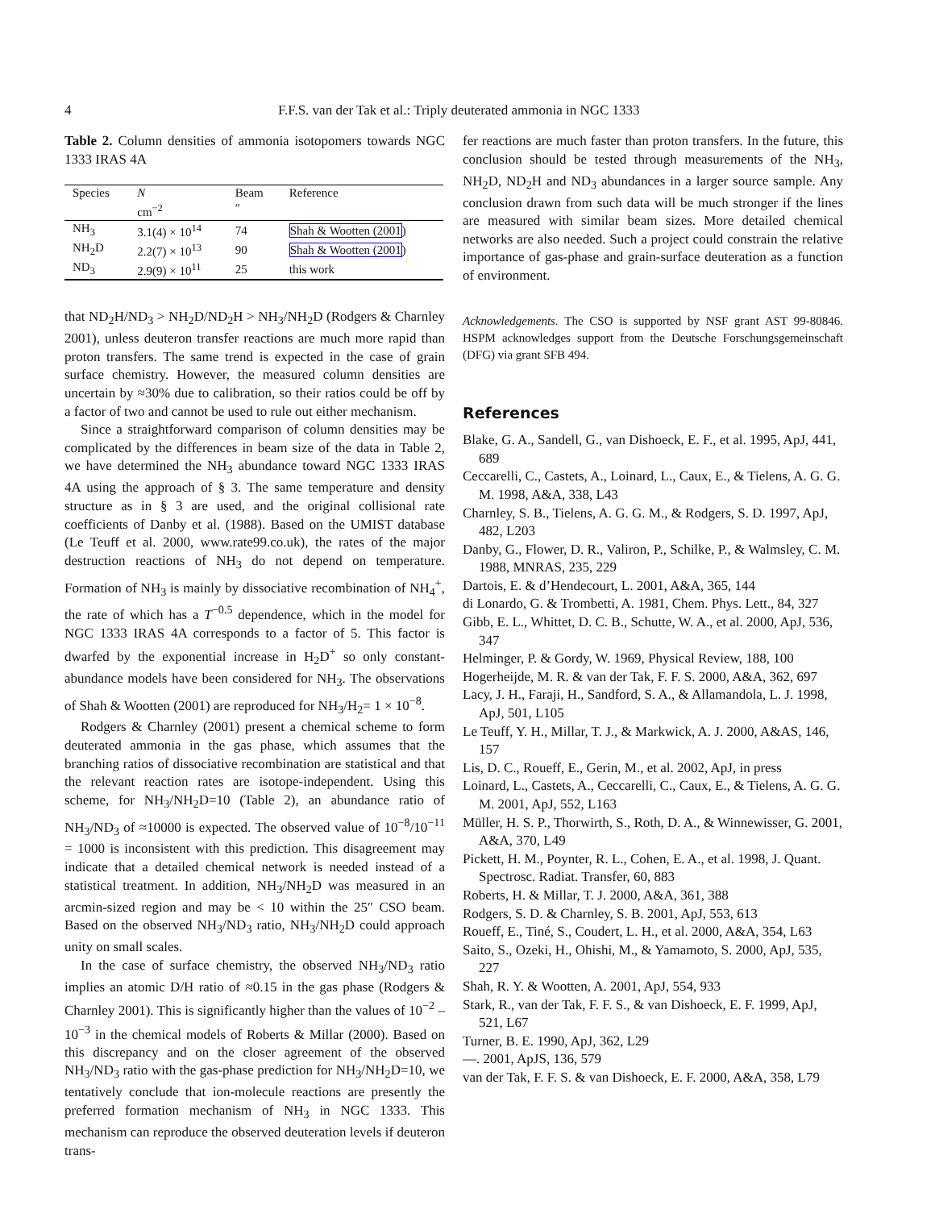4 F.F.S. van der Tak et al.: Triply deuterated ammonia in NGC 1333
Table 2. Column densities of ammonia isotopomers towards NGC 1333 IRAS 4A
| Species | N cm<sup>−2</sup> | Beam ″ | Reference |
| --- | --- | --- | --- |
| NH<sub>3</sub> | 3.1(4) × 10<sup>14</sup> | 74 | Shah & Wootten (2001 ) |
| NH<sub>2</sub>D | 2.2(7) × 10<sup>13</sup> | 90 | Shah & Wootten (2001 ) |
| ND<sub>3</sub> | 2.9(9) × 10<sup>11</sup> | 25 | this work |
that ND<sub>2</sub>H/ND<sub>3</sub> > NH<sub>2</sub>D/ND<sub>2</sub>H > NH<sub>3</sub>/NH<sub>2</sub>D (Rodgers & Charnley 2001), unless deuteron transfer reactions are much more rapid than proton transfers. The same trend is expected in the case of grain surface chemistry. However, the measured column densities are uncertain by ≈30% due to calibration, so their ratios could be off by a factor of two and cannot be used to rule out either mechanism.
Since a straightforward comparison of column densities may be complicated by the differences in beam size of the data in Table 2, we have determined the NH<sub>3</sub> abundance toward NGC 1333 IRAS 4A using the approach of § 3. The same temperature and density structure as in § 3 are used, and the original collisional rate coefficients of Danby et al. (1988). Based on the UMIST database (Le Teuff et al. 2000, www.rate99.co.uk), the rates of the major destruction reactions of NH<sub>3</sub> do not depend on temperature. Formation of NH<sub>3</sub> is mainly by dissociative recombination of NH<sub>4</sub><sup>+</sup>, the rate of which has a T<sup>−0.5</sup> dependence, which in the model for NGC 1333 IRAS 4A corresponds to a factor of 5. This factor is dwarfed by the exponential increase in H<sub>2</sub>D<sup>+</sup> so only constant-abundance models have been considered for NH<sub>3</sub>. The observations of Shah & Wootten (2001) are reproduced for NH<sub>3</sub>/H<sub>2</sub>= 1 × 10<sup>−8</sup>.
Rodgers & Charnley (2001) present a chemical scheme to form deuterated ammonia in the gas phase, which assumes that the branching ratios of dissociative recombination are statistical and that the relevant reaction rates are isotope-independent. Using this scheme, for NH<sub>3</sub>/NH<sub>2</sub>D=10 (Table 2), an abundance ratio of NH<sub>3</sub>/ND<sub>3</sub> of ≈10000 is expected. The observed value of 10<sup>−8</sup>/10<sup>−11</sup> = 1000 is inconsistent with this prediction. This disagreement may indicate that a detailed chemical network is needed instead of a statistical treatment. In addition, NH<sub>3</sub>/NH<sub>2</sub>D was measured in an arcmin-sized region and may be < 10 within the 25″ CSO beam. Based on the observed NH<sub>3</sub>/ND<sub>3</sub> ratio, NH<sub>3</sub>/NH<sub>2</sub>D could approach unity on small scales.
In the case of surface chemistry, the observed NH<sub>3</sub>/ND<sub>3</sub> ratio implies an atomic D/H ratio of ≈0.15 in the gas phase (Rodgers & Charnley 2001). This is significantly higher than the values of 10<sup>−2</sup> – 10<sup>−3</sup> in the chemical models of Roberts & Millar (2000). Based on this discrepancy and on the closer agreement of the observed NH<sub>3</sub>/ND<sub>3</sub> ratio with the gas-phase prediction for NH<sub>3</sub>/NH<sub>2</sub>D=10, we tentatively conclude that ion-molecule reactions are presently the preferred formation mechanism of NH<sub>3</sub> in NGC 1333. This mechanism can reproduce the observed deuteration levels if deuteron trans-
fer reactions are much faster than proton transfers. In the future, this conclusion should be tested through measurements of the NH<sub>3</sub>, NH<sub>2</sub>D, ND<sub>2</sub>H and ND<sub>3</sub> abundances in a larger source sample. Any conclusion drawn from such data will be much stronger if the lines are measured with similar beam sizes. More detailed chemical networks are also needed. Such a project could constrain the relative importance of gas-phase and grain-surface deuteration as a function of environment.
Acknowledgements. The CSO is supported by NSF grant AST 99-80846. HSPM acknowledges support from the Deutsche Forschungsgemeinschaft (DFG) via grant SFB 494.
References
Blake, G. A., Sandell, G., van Dishoeck, E. F., et al. 1995, ApJ, 441, 689
Ceccarelli, C., Castets, A., Loinard, L., Caux, E., & Tielens, A. G. G. M. 1998, A&A, 338, L43
Charnley, S. B., Tielens, A. G. G. M., & Rodgers, S. D. 1997, ApJ, 482, L203
Danby, G., Flower, D. R., Valiron, P., Schilke, P., & Walmsley, C. M. 1988, MNRAS, 235, 229
Dartois, E. & d’Hendecourt, L. 2001, A&A, 365, 144
di Lonardo, G. & Trombetti, A. 1981, Chem. Phys. Lett., 84, 327
Gibb, E. L., Whittet, D. C. B., Schutte, W. A., et al. 2000, ApJ, 536, 347
Helminger, P. & Gordy, W. 1969, Physical Review, 188, 100
Hogerheijde, M. R. & van der Tak, F. F. S. 2000, A&A, 362, 697
Lacy, J. H., Faraji, H., Sandford, S. A., & Allamandola, L. J. 1998, ApJ, 501, L105
Le Teuff, Y. H., Millar, T. J., & Markwick, A. J. 2000, A&AS, 146, 157
Lis, D. C., Roueff, E., Gerin, M., et al. 2002, ApJ, in press
Loinard, L., Castets, A., Ceccarelli, C., Caux, E., & Tielens, A. G. G. M. 2001, ApJ, 552, L163
Müller, H. S. P., Thorwirth, S., Roth, D. A., & Winnewisser, G. 2001, A&A, 370, L49
Pickett, H. M., Poynter, R. L., Cohen, E. A., et al. 1998, J. Quant. Spectrosc. Radiat. Transfer, 60, 883
Roberts, H. & Millar, T. J. 2000, A&A, 361, 388
Rodgers, S. D. & Charnley, S. B. 2001, ApJ, 553, 613
Roueff, E., Tiné, S., Coudert, L. H., et al. 2000, A&A, 354, L63
Saito, S., Ozeki, H., Ohishi, M., & Yamamoto, S. 2000, ApJ, 535, 227
Shah, R. Y. & Wootten, A. 2001, ApJ, 554, 933
Stark, R., van der Tak, F. F. S., & van Dishoeck, E. F. 1999, ApJ, 521, L67
Turner, B. E. 1990, ApJ, 362, L29
—. 2001, ApJS, 136, 579
van der Tak, F. F. S. & van Dishoeck, E. F. 2000, A&A, 358, L79